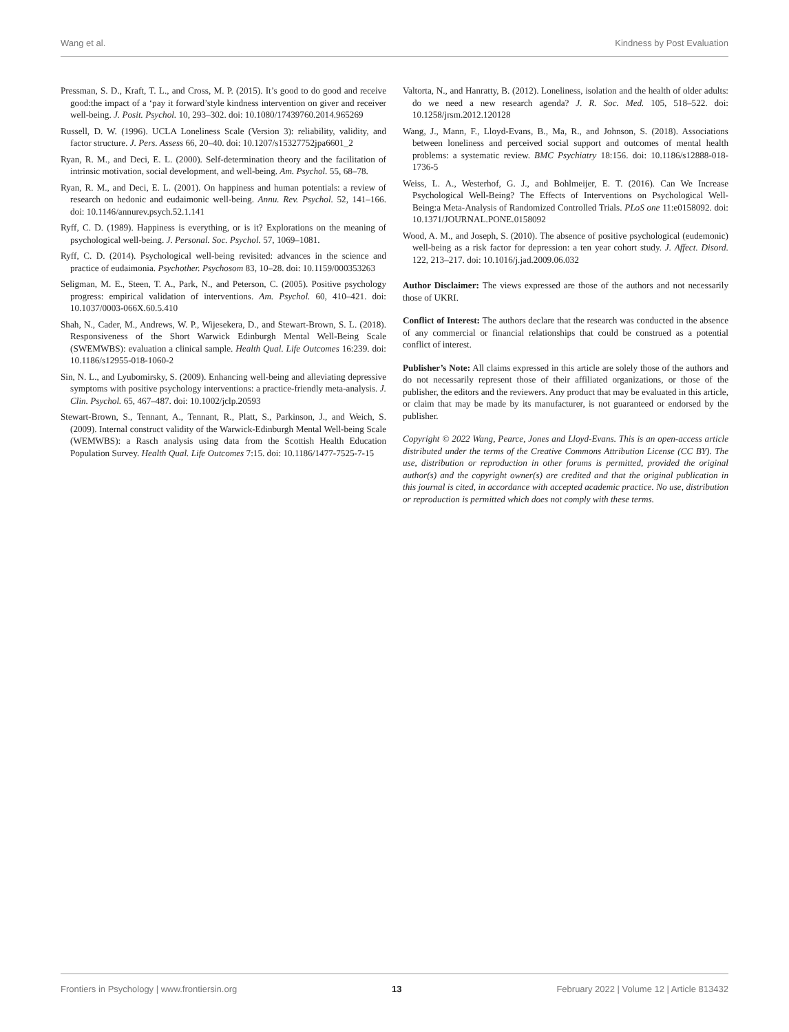Wang et al. Kindness by Post Evaluation
Pressman, S. D., Kraft, T. L., and Cross, M. P. (2015). It’s good to do good and receive good:the impact of a ‘pay it forward’style kindness intervention on giver and receiver well-being. J. Posit. Psychol. 10, 293–302. doi: 10.1080/17439760.2014.965269
Russell, D. W. (1996). UCLA Loneliness Scale (Version 3): reliability, validity, and factor structure. J. Pers. Assess 66, 20–40. doi: 10.1207/s15327752jpa6601_2
Ryan, R. M., and Deci, E. L. (2000). Self-determination theory and the facilitation of intrinsic motivation, social development, and well-being. Am. Psychol. 55, 68–78.
Ryan, R. M., and Deci, E. L. (2001). On happiness and human potentials: a review of research on hedonic and eudaimonic well-being. Annu. Rev. Psychol. 52, 141–166. doi: 10.1146/annurev.psych.52.1.141
Ryff, C. D. (1989). Happiness is everything, or is it? Explorations on the meaning of psychological well-being. J. Personal. Soc. Psychol. 57, 1069–1081.
Ryff, C. D. (2014). Psychological well-being revisited: advances in the science and practice of eudaimonia. Psychother. Psychosom 83, 10–28. doi: 10.1159/000353263
Seligman, M. E., Steen, T. A., Park, N., and Peterson, C. (2005). Positive psychology progress: empirical validation of interventions. Am. Psychol. 60, 410–421. doi: 10.1037/0003-066X.60.5.410
Shah, N., Cader, M., Andrews, W. P., Wijesekera, D., and Stewart-Brown, S. L. (2018). Responsiveness of the Short Warwick Edinburgh Mental Well-Being Scale (SWEMWBS): evaluation a clinical sample. Health Qual. Life Outcomes 16:239. doi: 10.1186/s12955-018-1060-2
Sin, N. L., and Lyubomirsky, S. (2009). Enhancing well-being and alleviating depressive symptoms with positive psychology interventions: a practice-friendly meta-analysis. J. Clin. Psychol. 65, 467–487. doi: 10.1002/jclp.20593
Stewart-Brown, S., Tennant, A., Tennant, R., Platt, S., Parkinson, J., and Weich, S. (2009). Internal construct validity of the Warwick-Edinburgh Mental Well-being Scale (WEMWBS): a Rasch analysis using data from the Scottish Health Education Population Survey. Health Qual. Life Outcomes 7:15. doi: 10.1186/1477-7525-7-15
Valtorta, N., and Hanratty, B. (2012). Loneliness, isolation and the health of older adults: do we need a new research agenda? J. R. Soc. Med. 105, 518–522. doi: 10.1258/jrsm.2012.120128
Wang, J., Mann, F., Lloyd-Evans, B., Ma, R., and Johnson, S. (2018). Associations between loneliness and perceived social support and outcomes of mental health problems: a systematic review. BMC Psychiatry 18:156. doi: 10.1186/s12888-018-1736-5
Weiss, L. A., Westerhof, G. J., and Bohlmeijer, E. T. (2016). Can We Increase Psychological Well-Being? The Effects of Interventions on Psychological Well-Being:a Meta-Analysis of Randomized Controlled Trials. PLoS one 11:e0158092. doi: 10.1371/JOURNAL.PONE.0158092
Wood, A. M., and Joseph, S. (2010). The absence of positive psychological (eudemonic) well-being as a risk factor for depression: a ten year cohort study. J. Affect. Disord. 122, 213–217. doi: 10.1016/j.jad.2009.06.032
Author Disclaimer: The views expressed are those of the authors and not necessarily those of UKRI.
Conflict of Interest: The authors declare that the research was conducted in the absence of any commercial or financial relationships that could be construed as a potential conflict of interest.
Publisher’s Note: All claims expressed in this article are solely those of the authors and do not necessarily represent those of their affiliated organizations, or those of the publisher, the editors and the reviewers. Any product that may be evaluated in this article, or claim that may be made by its manufacturer, is not guaranteed or endorsed by the publisher.
Copyright © 2022 Wang, Pearce, Jones and Lloyd-Evans. This is an open-access article distributed under the terms of the Creative Commons Attribution License (CC BY). The use, distribution or reproduction in other forums is permitted, provided the original author(s) and the copyright owner(s) are credited and that the original publication in this journal is cited, in accordance with accepted academic practice. No use, distribution or reproduction is permitted which does not comply with these terms.
Frontiers in Psychology | www.frontiersin.org 13 February 2022 | Volume 12 | Article 813432